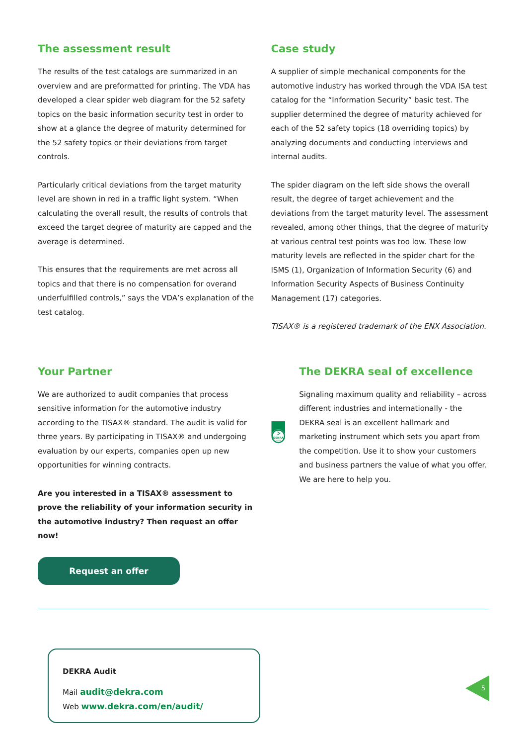The assessment result
The results of the test catalogs are summarized in an overview and are preformatted for printing. The VDA has developed a clear spider web diagram for the 52 safety topics on the basic information security test in order to show at a glance the degree of maturity determined for the 52 safety topics or their deviations from target controls.
Particularly critical deviations from the target maturity level are shown in red in a traffic light system. “When calculating the overall result, the results of controls that exceed the target degree of maturity are capped and the average is determined.
This ensures that the requirements are met across all topics and that there is no compensation for overand underfulfilled controls,” says the VDA’s explanation of the test catalog.
Case study
A supplier of simple mechanical components for the automotive industry has worked through the VDA ISA test catalog for the “Information Security” basic test. The supplier determined the degree of maturity achieved for each of the 52 safety topics (18 overriding topics) by analyzing documents and conducting interviews and internal audits.
The spider diagram on the left side shows the overall result, the degree of target achievement and the deviations from the target maturity level. The assessment revealed, among other things, that the degree of maturity at various central test points was too low. These low maturity levels are reflected in the spider chart for the ISMS (1), Organization of Information Security (6) and Information Security Aspects of Business Continuity Management (17) categories.
TISAX® is a registered trademark of the ENX Association.
Your Partner
We are authorized to audit companies that process sensitive information for the automotive industry according to the TISAX® standard. The audit is valid for three years. By participating in TISAX® and undergoing evaluation by our experts, companies open up new opportunities for winning contracts.
Are you interested in a TISAX® assessment to prove the reliability of your information security in the automotive industry? Then request an offer now!
Request an offer
DEKRA
Certified
The DEKRA seal of excellence
Signaling maximum quality and reliability – across different industries and internationally - the DEKRA seal is an excellent hallmark and marketing instrument which sets you apart from the competition. Use it to show your customers and business partners the value of what you offer. We are here to help you.
DEKRA Audit
Mail audit@dekra.com
Web www.dekra.com/en/audit/
5